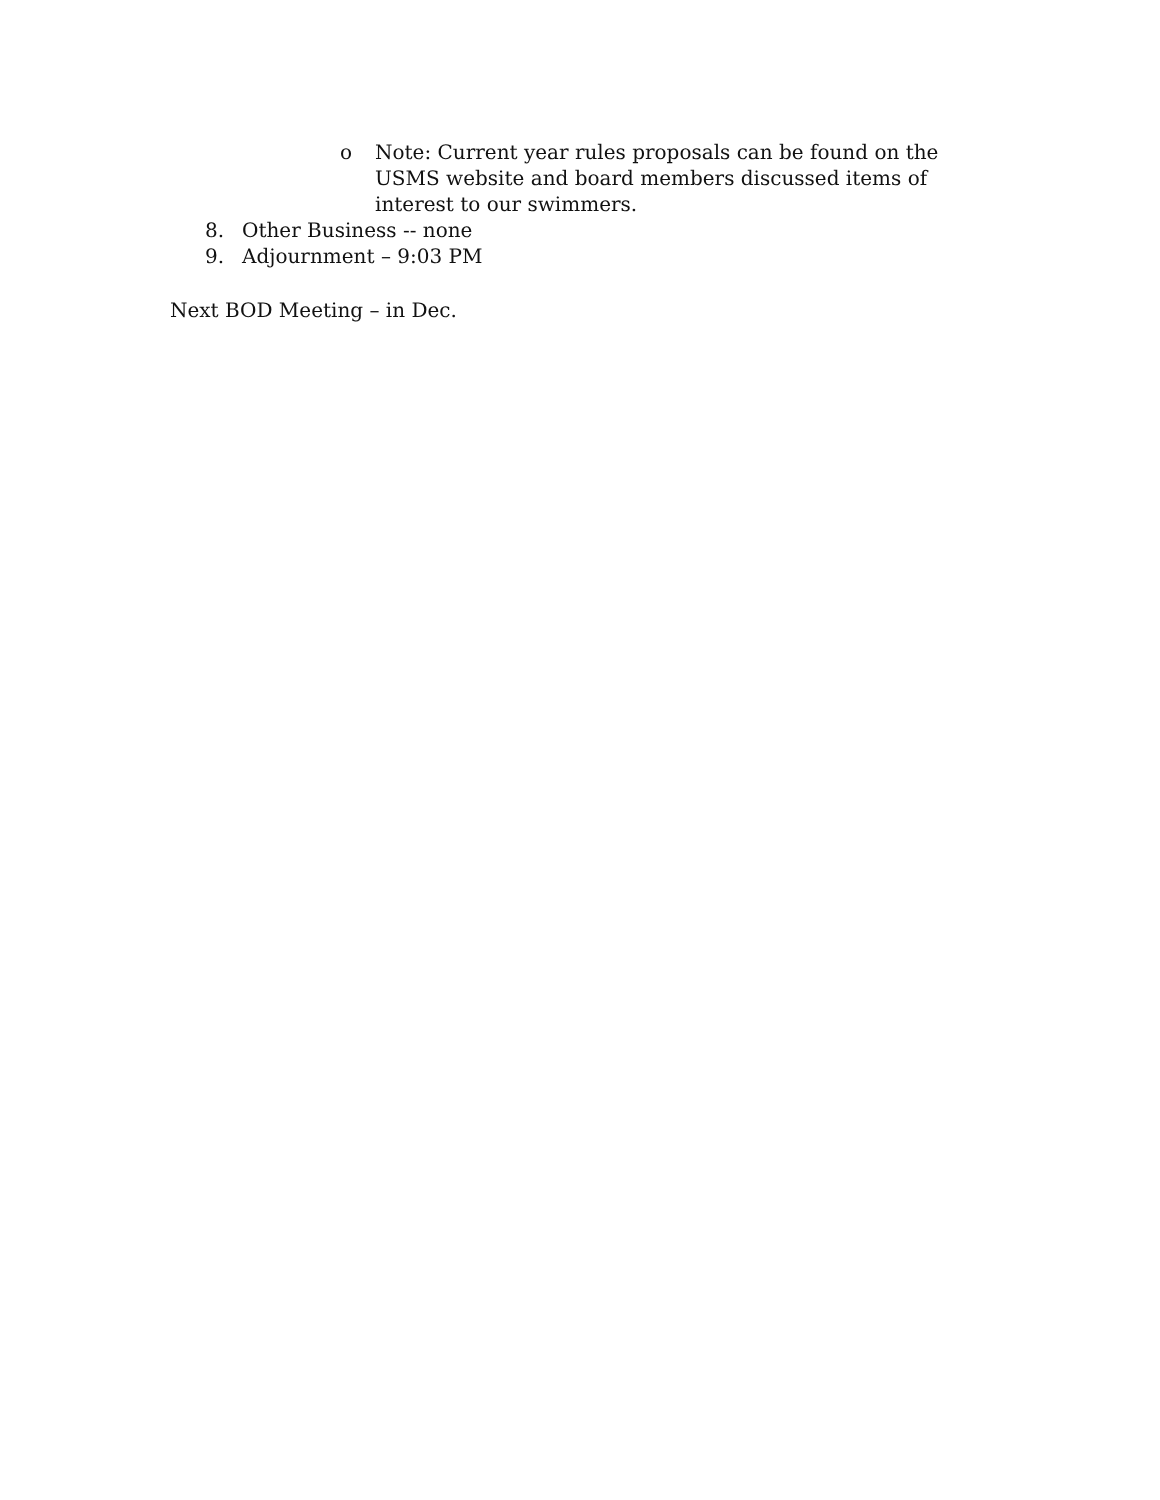o Note: Current year rules proposals can be found on the USMS website and board members discussed items of interest to our swimmers.
8. Other Business -- none
9. Adjournment – 9:03 PM
Next BOD Meeting – in Dec.